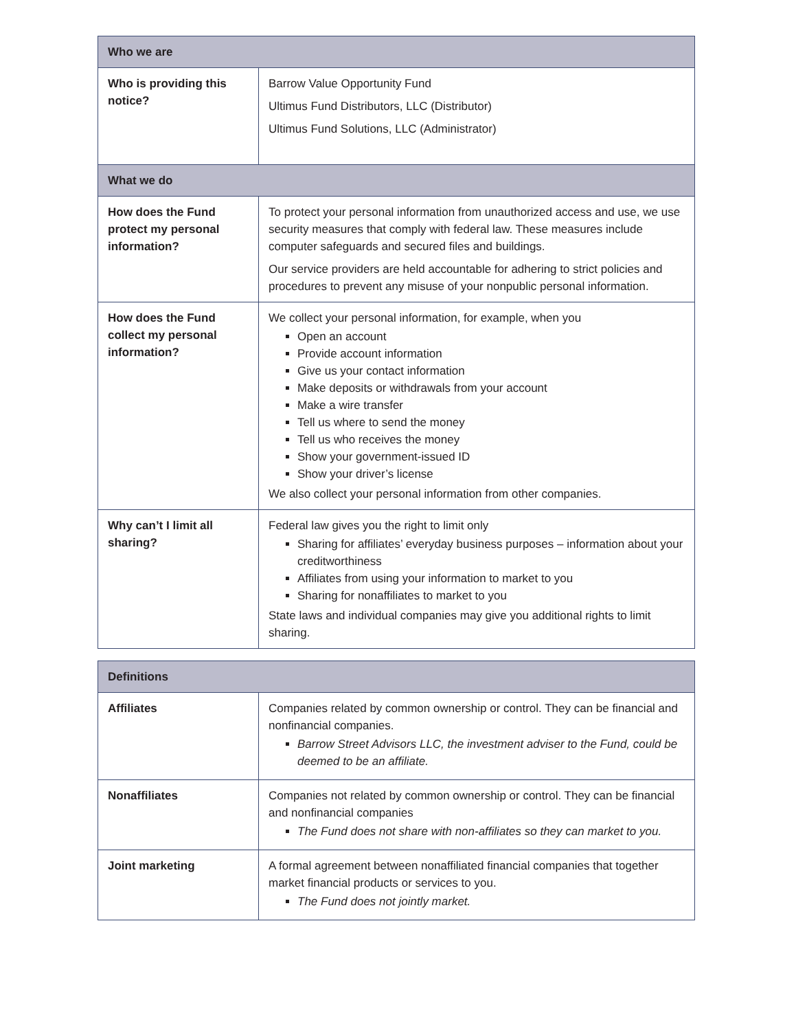| Who we are | |
| --- | --- |
| Who is providing this notice? | Barrow Value Opportunity Fund Ultimus Fund Distributors, LLC (Distributor) Ultimus Fund Solutions, LLC (Administrator) |
| What we do | |
| How does the Fund protect my personal information? | To protect your personal information from unauthorized access and use, we use security measures that comply with federal law. These measures include computer safeguards and secured files and buildings. Our service providers are held accountable for adhering to strict policies and procedures to prevent any misuse of your nonpublic personal information. |
| How does the Fund collect my personal information? | We collect your personal information, for example, when you Open an account Provide account information Give us your contact information Make deposits or withdrawals from your account Make a wire transfer Tell us where to send the money Tell us who receives the money Show your government-issued ID Show your driver’s license We also collect your personal information from other companies. |
| Why can’t I limit all sharing? | Federal law gives you the right to limit only Sharing for affiliates’ everyday business purposes – information about your creditworthiness Affiliates from using your information to market to you Sharing for nonaffiliates to market to you State laws and individual companies may give you additional rights to limit sharing. |
| Definitions | |
| --- | --- |
| Affiliates | Companies related by common ownership or control. They can be financial and nonfinancial companies. Barrow Street Advisors LLC, the investment adviser to the Fund, could be deemed to be an affiliate. |
| Nonaffiliates | Companies not related by common ownership or control. They can be financial and nonfinancial companies The Fund does not share with non-affiliates so they can market to you. |
| Joint marketing | A formal agreement between nonaffiliated financial companies that together market financial products or services to you. The Fund does not jointly market. |